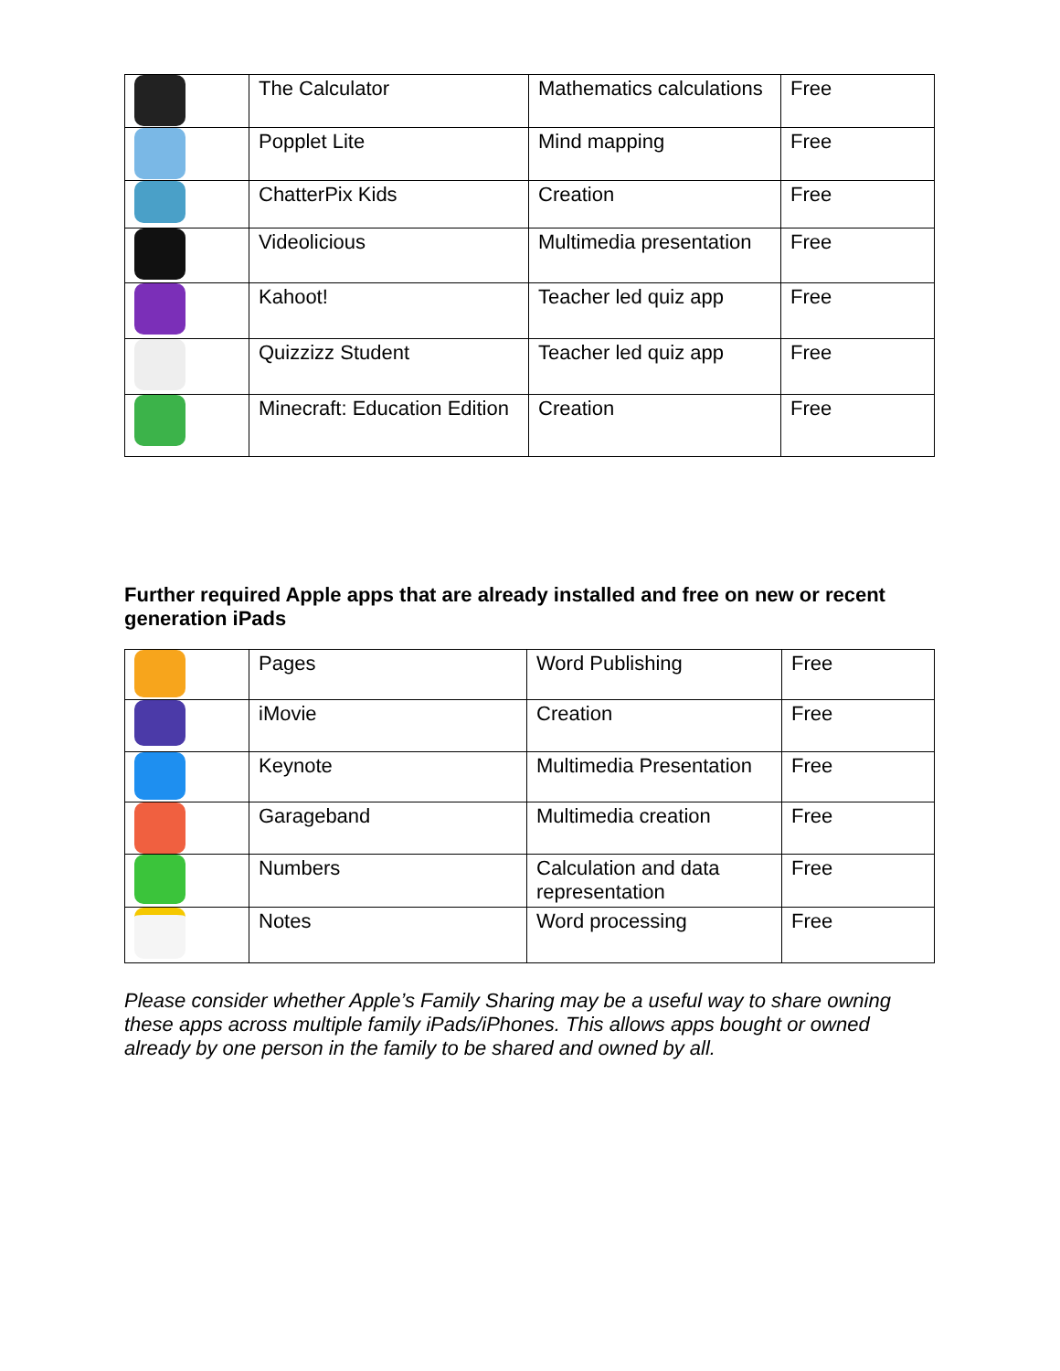| | The Calculator | Mathematics calculations | Free |
| | Popplet Lite | Mind mapping | Free |
| | ChatterPix Kids | Creation | Free |
| | Videolicious | Multimedia presentation | Free |
| | Kahoot! | Teacher led quiz app | Free |
| | Quizzizz Student | Teacher led quiz app | Free |
| | Minecraft: Education Edition | Creation | Free |
Further required Apple apps that are already installed and free on new or recent generation iPads
| | Pages | Word Publishing | Free |
| | iMovie | Creation | Free |
| | Keynote | Multimedia Presentation | Free |
| | Garageband | Multimedia creation | Free |
| | Numbers | Calculation and data representation | Free |
| | Notes | Word processing | Free |
Please consider whether Apple’s Family Sharing may be a useful way to share owning these apps across multiple family iPads/iPhones. This allows apps bought or owned already by one person in the family to be shared and owned by all.